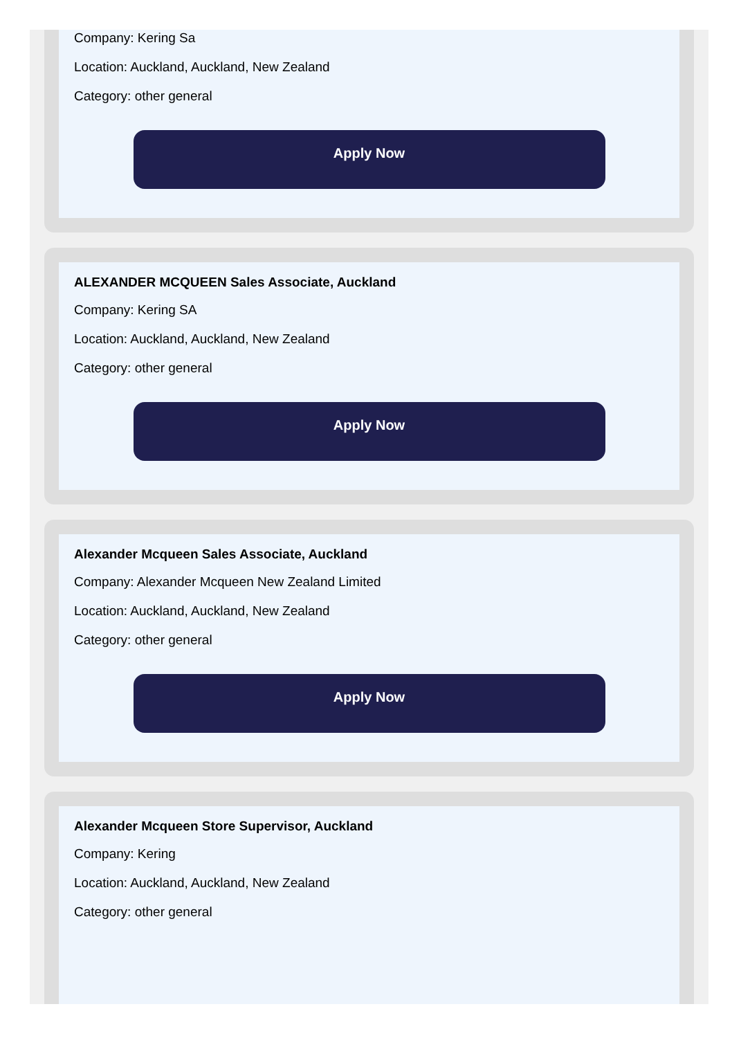Company: Kering Sa
Location: Auckland, Auckland, New Zealand
Category: other general
Apply Now
ALEXANDER MCQUEEN Sales Associate, Auckland
Company: Kering SA
Location: Auckland, Auckland, New Zealand
Category: other general
Apply Now
Alexander Mcqueen Sales Associate, Auckland
Company: Alexander Mcqueen New Zealand Limited
Location: Auckland, Auckland, New Zealand
Category: other general
Apply Now
Alexander Mcqueen Store Supervisor, Auckland
Company: Kering
Location: Auckland, Auckland, New Zealand
Category: other general